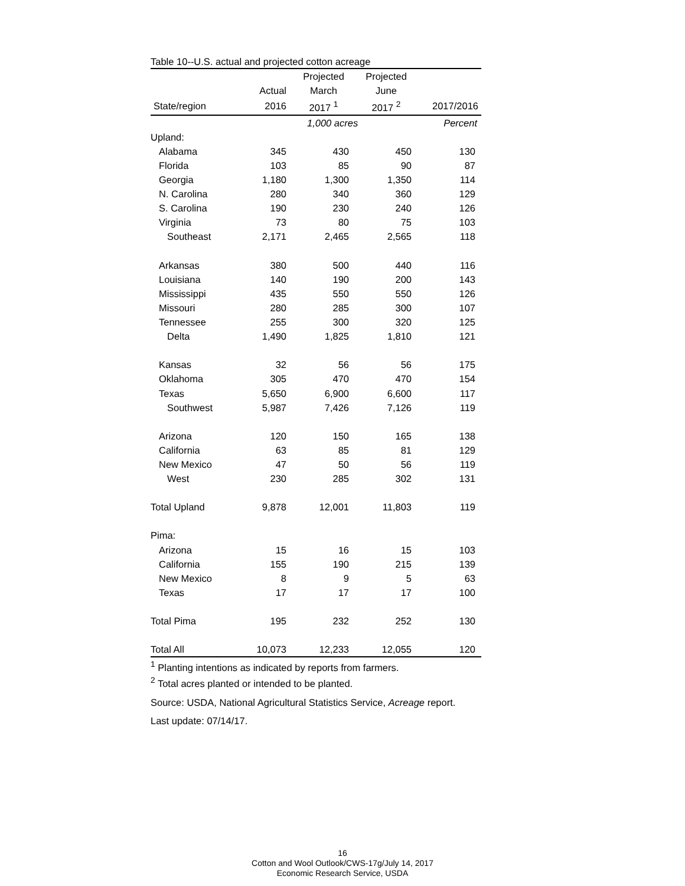Table 10--U.S. actual and projected cotton acreage
| | | Projected | Projected | |
| --- | --- | --- | --- | --- |
| | Actual | March | June | |
| State/region | 2016 | 2017 <sup>1</sup> | 2017 <sup>2</sup> | 2017/2016 |
| | | 1,000 acres | | Percent |
| Upland: | | | | |
| Alabama | 345 | 430 | 450 | 130 |
| Florida | 103 | 85 | 90 | 87 |
| Georgia | 1,180 | 1,300 | 1,350 | 114 |
| N. Carolina | 280 | 340 | 360 | 129 |
| S. Carolina | 190 | 230 | 240 | 126 |
| Virginia | 73 | 80 | 75 | 103 |
| Southeast | 2,171 | 2,465 | 2,565 | 118 |
| Arkansas | 380 | 500 | 440 | 116 |
| Louisiana | 140 | 190 | 200 | 143 |
| Mississippi | 435 | 550 | 550 | 126 |
| Missouri | 280 | 285 | 300 | 107 |
| Tennessee | 255 | 300 | 320 | 125 |
| Delta | 1,490 | 1,825 | 1,810 | 121 |
| Kansas | 32 | 56 | 56 | 175 |
| Oklahoma | 305 | 470 | 470 | 154 |
| Texas | 5,650 | 6,900 | 6,600 | 117 |
| Southwest | 5,987 | 7,426 | 7,126 | 119 |
| Arizona | 120 | 150 | 165 | 138 |
| California | 63 | 85 | 81 | 129 |
| New Mexico | 47 | 50 | 56 | 119 |
| West | 230 | 285 | 302 | 131 |
| Total Upland | 9,878 | 12,001 | 11,803 | 119 |
| Pima: | | | | |
| Arizona | 15 | 16 | 15 | 103 |
| California | 155 | 190 | 215 | 139 |
| New Mexico | 8 | 9 | 5 | 63 |
| Texas | 17 | 17 | 17 | 100 |
| Total Pima | 195 | 232 | 252 | 130 |
| Total All | 10,073 | 12,233 | 12,055 | 120 |
<sup>1</sup> Planting intentions as indicated by reports from farmers.
<sup>2</sup> Total acres planted or intended to be planted.
Source: USDA, National Agricultural Statistics Service, Acreage report.
Last update: 07/14/17.
16
Cotton and Wool Outlook/CWS-17g/July 14, 2017
Economic Research Service, USDA